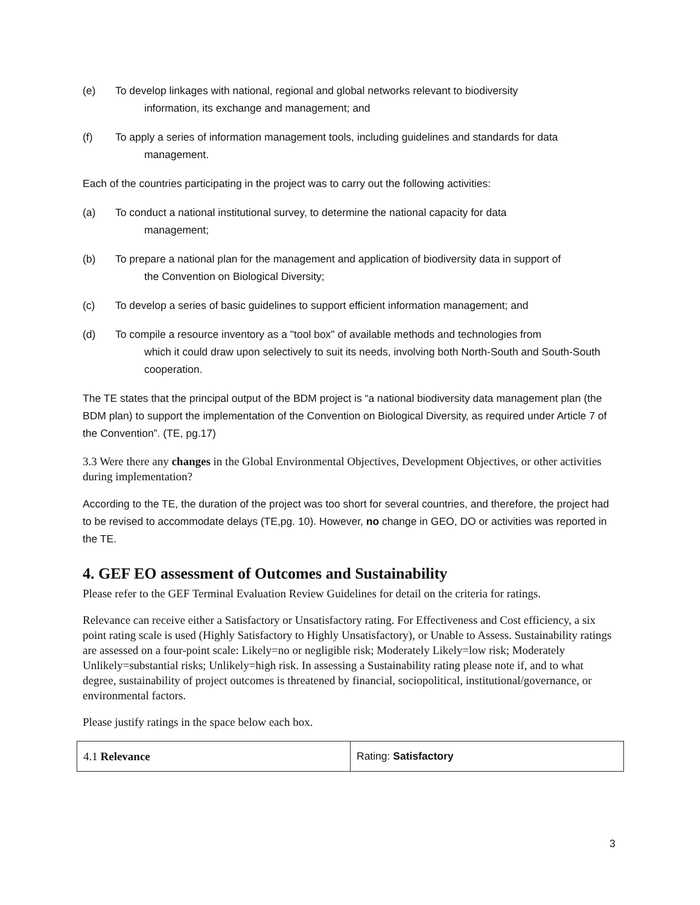(e) To develop linkages with national, regional and global networks relevant to biodiversity
information, its exchange and management; and
(f) To apply a series of information management tools, including guidelines and standards for data
management.
Each of the countries participating in the project was to carry out the following activities:
(a) To conduct a national institutional survey, to determine the national capacity for data
management;
(b) To prepare a national plan for the management and application of biodiversity data in support of
the Convention on Biological Diversity;
(c) To develop a series of basic guidelines to support efficient information management; and
(d) To compile a resource inventory as a "tool box" of available methods and technologies from
which it could draw upon selectively to suit its needs, involving both North-South and South-South cooperation.
The TE states that the principal output of the BDM project is “a national biodiversity data management plan (the BDM plan) to support the implementation of the Convention on Biological Diversity, as required under Article 7 of the Convention”. (TE, pg.17)
3.3 Were there any changes in the Global Environmental Objectives, Development Objectives, or other activities during implementation?
According to the TE, the duration of the project was too short for several countries, and therefore, the project had to be revised to accommodate delays (TE,pg. 10). However, no change in GEO, DO or activities was reported in the TE.
4. GEF EO assessment of Outcomes and Sustainability
Please refer to the GEF Terminal Evaluation Review Guidelines for detail on the criteria for ratings.
Relevance can receive either a Satisfactory or Unsatisfactory rating. For Effectiveness and Cost efficiency, a six point rating scale is used (Highly Satisfactory to Highly Unsatisfactory), or Unable to Assess. Sustainability ratings are assessed on a four-point scale: Likely=no or negligible risk; Moderately Likely=low risk; Moderately Unlikely=substantial risks; Unlikely=high risk. In assessing a Sustainability rating please note if, and to what degree, sustainability of project outcomes is threatened by financial, sociopolitical, institutional/governance, or environmental factors.
Please justify ratings in the space below each box.
| 4.1 Relevance | Rating: Satisfactory |
3